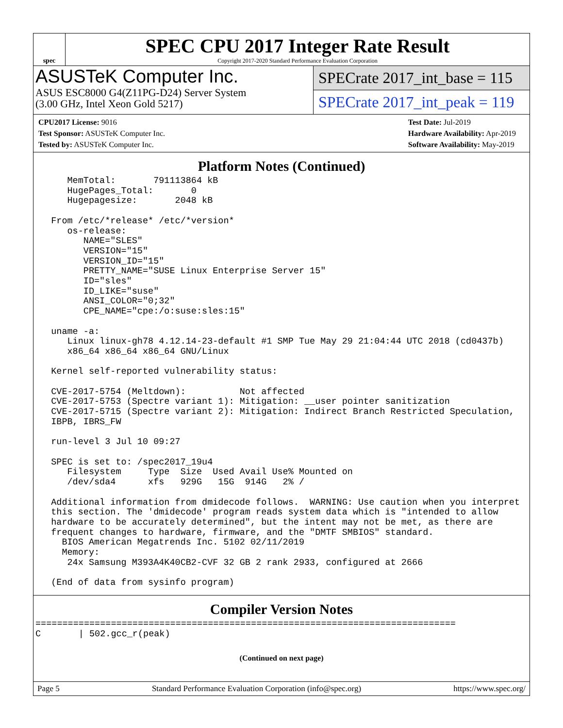spec
SPEC CPU 2017 Integer Rate Result
Copyright 2017-2020 Standard Performance Evaluation Corporation
ASUSTeK Computer Inc.
ASUS ESC8000 G4(Z11PG-D24) Server System
(3.00 GHz, Intel Xeon Gold 5217)
SPECrate 2017_int_base = 115
SPECrate 2017_int_peak = 119
CPU2017 License: 9016
Test Sponsor: ASUSTeK Computer Inc.
Tested by: ASUSTeK Computer Inc.
Test Date: Jul-2019
Hardware Availability: Apr-2019
Software Availability: May-2019
Platform Notes (Continued)
     MemTotal:       791113864 kB
     HugePages_Total:       0
     Hugepagesize:       2048 kB

  From /etc/*release* /etc/*version*
     os-release:
        NAME="SLES"
        VERSION="15"
        VERSION_ID="15"
        PRETTY_NAME="SUSE Linux Enterprise Server 15"
        ID="sles"
        ID_LIKE="suse"
        ANSI_COLOR="0;32"
        CPE_NAME="cpe:/o:suse:sles:15"

  uname -a:
     Linux linux-gh78 4.12.14-23-default #1 SMP Tue May 29 21:04:44 UTC 2018 (cd0437b)
     x86_64 x86_64 x86_64 GNU/Linux

  Kernel self-reported vulnerability status:

  CVE-2017-5754 (Meltdown):          Not affected
  CVE-2017-5753 (Spectre variant 1): Mitigation: __user pointer sanitization
  CVE-2017-5715 (Spectre variant 2): Mitigation: Indirect Branch Restricted Speculation,
  IBPB, IBRS_FW

  run-level 3 Jul 10 09:27

  SPEC is set to: /spec2017_19u4
     Filesystem     Type  Size  Used Avail Use% Mounted on
     /dev/sda4      xfs   929G   15G  914G   2% /

  Additional information from dmidecode follows.  WARNING: Use caution when you interpret
  this section. The 'dmidecode' program reads system data which is "intended to allow
  hardware to be accurately determined", but the intent may not be met, as there are
  frequent changes to hardware, firmware, and the "DMTF SMBIOS" standard.
    BIOS American Megatrends Inc. 5102 02/11/2019
    Memory:
     24x Samsung M393A4K40CB2-CVF 32 GB 2 rank 2933, configured at 2666

  (End of data from sysinfo program)
Compiler Version Notes
==============================================================================
C       | 502.gcc_r(peak)
(Continued on next page)
Page 5 Standard Performance Evaluation Corporation (info@spec.org) https://www.spec.org/